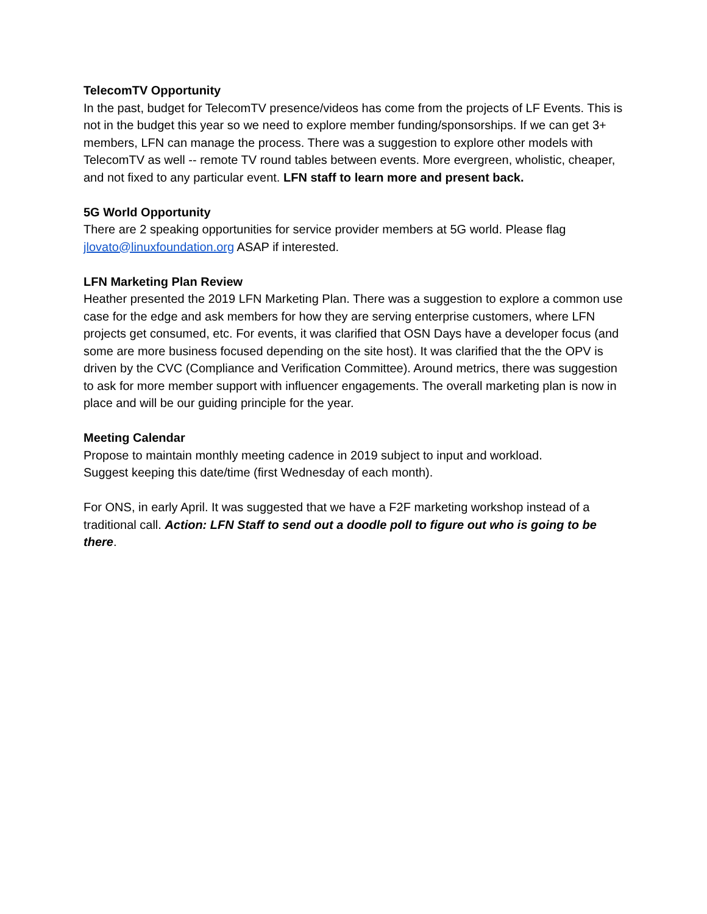TelecomTV Opportunity
In the past, budget for TelecomTV presence/videos has come from the projects of LF Events. This is not in the budget this year so we need to explore member funding/sponsorships. If we can get 3+ members, LFN can manage the process. There was a suggestion to explore other models with TelecomTV as well -- remote TV round tables between events. More evergreen, wholistic, cheaper, and not fixed to any particular event. LFN staff to learn more and present back.
5G World Opportunity
There are 2 speaking opportunities for service provider members at 5G world. Please flag jlovato@linuxfoundation.org ASAP if interested.
LFN Marketing Plan Review
Heather presented the 2019 LFN Marketing Plan. There was a suggestion to explore a common use case for the edge and ask members for how they are serving enterprise customers, where LFN projects get consumed, etc. For events, it was clarified that OSN Days have a developer focus (and some are more business focused depending on the site host). It was clarified that the the OPV is driven by the CVC (Compliance and Verification Committee). Around metrics, there was suggestion to ask for more member support with influencer engagements. The overall marketing plan is now in place and will be our guiding principle for the year.
Meeting Calendar
Propose to maintain monthly meeting cadence in 2019 subject to input and workload.
Suggest keeping this date/time (first Wednesday of each month).
For ONS, in early April. It was suggested that we have a F2F marketing workshop instead of a traditional call. Action: LFN Staff to send out a doodle poll to figure out who is going to be there.